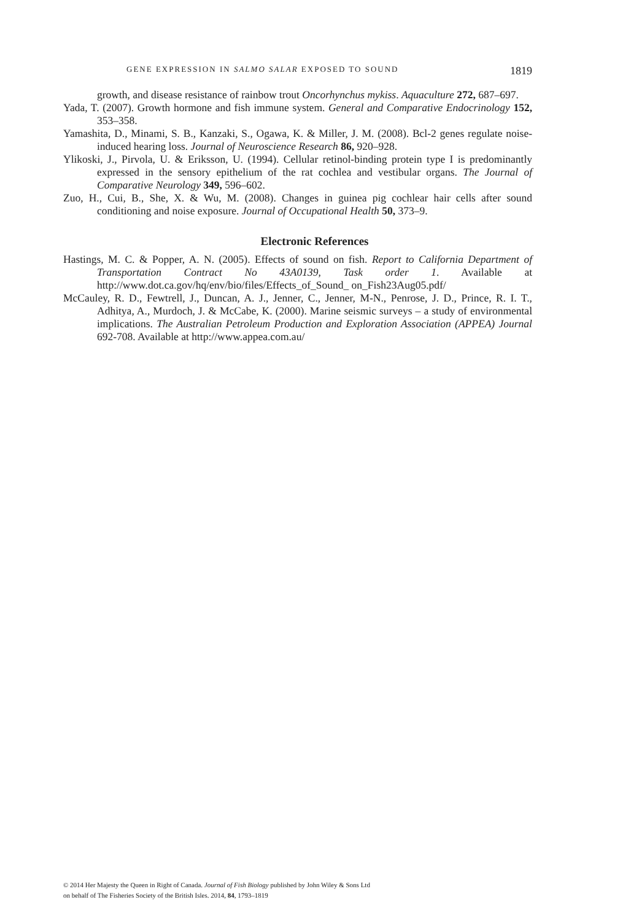GENE EXPRESSION IN SALMO SALAR EXPOSED TO SOUND 1819
growth, and disease resistance of rainbow trout Oncorhynchus mykiss. Aquaculture 272, 687–697.
Yada, T. (2007). Growth hormone and fish immune system. General and Comparative Endocrinology 152, 353–358.
Yamashita, D., Minami, S. B., Kanzaki, S., Ogawa, K. & Miller, J. M. (2008). Bcl-2 genes regulate noise-induced hearing loss. Journal of Neuroscience Research 86, 920–928.
Ylikoski, J., Pirvola, U. & Eriksson, U. (1994). Cellular retinol-binding protein type I is predominantly expressed in the sensory epithelium of the rat cochlea and vestibular organs. The Journal of Comparative Neurology 349, 596–602.
Zuo, H., Cui, B., She, X. & Wu, M. (2008). Changes in guinea pig cochlear hair cells after sound conditioning and noise exposure. Journal of Occupational Health 50, 373–9.
Electronic References
Hastings, M. C. & Popper, A. N. (2005). Effects of sound on fish. Report to California Department of Transportation Contract No 43A0139, Task order 1. Available at http://www.dot.ca.gov/hq/env/bio/files/Effects_of_Sound_ on_Fish23Aug05.pdf/
McCauley, R. D., Fewtrell, J., Duncan, A. J., Jenner, C., Jenner, M-N., Penrose, J. D., Prince, R. I. T., Adhitya, A., Murdoch, J. & McCabe, K. (2000). Marine seismic surveys – a study of environmental implications. The Australian Petroleum Production and Exploration Association (APPEA) Journal 692-708. Available at http://www.appea.com.au/
© 2014 Her Majesty the Queen in Right of Canada. Journal of Fish Biology published by John Wiley & Sons Ltd
on behalf of The Fisheries Society of the British Isles. 2014, 84, 1793–1819